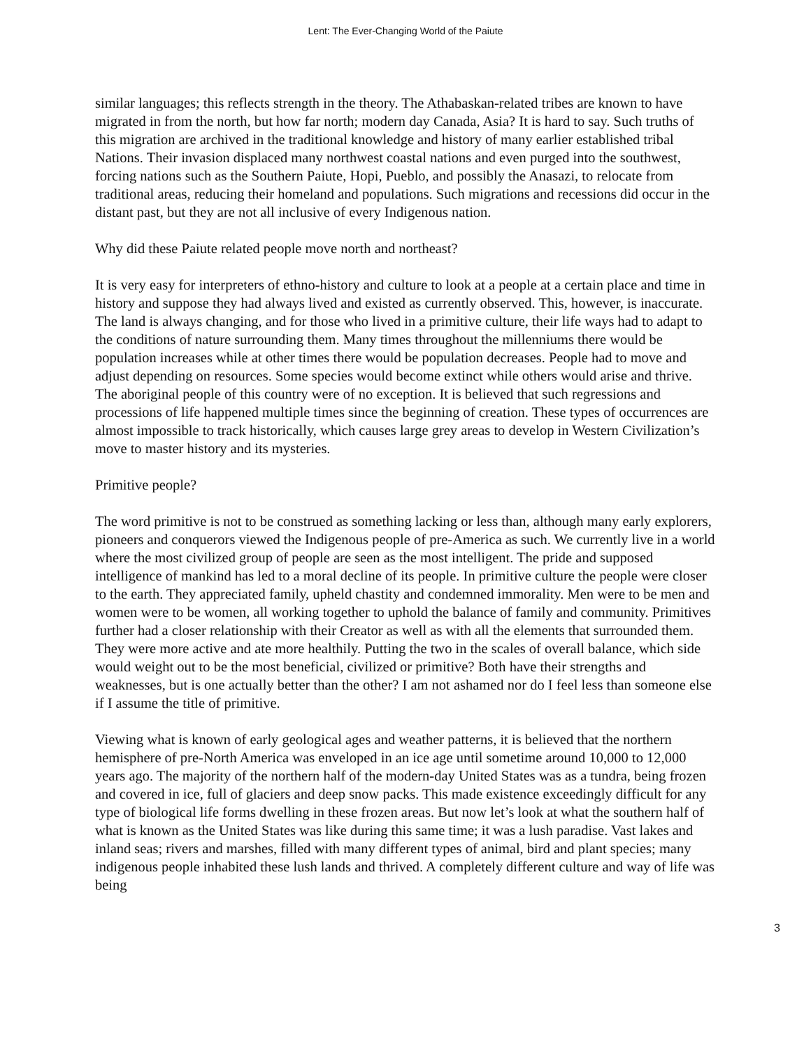Lent: The Ever-Changing World of the Paiute
similar languages; this reflects strength in the theory. The Athabaskan-related tribes are known to have migrated in from the north, but how far north; modern day Canada, Asia? It is hard to say. Such truths of this migration are archived in the traditional knowledge and history of many earlier established tribal Nations. Their invasion displaced many northwest coastal nations and even purged into the southwest, forcing nations such as the Southern Paiute, Hopi, Pueblo, and possibly the Anasazi, to relocate from traditional areas, reducing their homeland and populations. Such migrations and recessions did occur in the distant past, but they are not all inclusive of every Indigenous nation.
Why did these Paiute related people move north and northeast?
It is very easy for interpreters of ethno-history and culture to look at a people at a certain place and time in history and suppose they had always lived and existed as currently observed. This, however, is inaccurate. The land is always changing, and for those who lived in a primitive culture, their life ways had to adapt to the conditions of nature surrounding them. Many times throughout the millenniums there would be population increases while at other times there would be population decreases. People had to move and adjust depending on resources. Some species would become extinct while others would arise and thrive. The aboriginal people of this country were of no exception. It is believed that such regressions and processions of life happened multiple times since the beginning of creation. These types of occurrences are almost impossible to track historically, which causes large grey areas to develop in Western Civilization’s move to master history and its mysteries.
Primitive people?
The word primitive is not to be construed as something lacking or less than, although many early explorers, pioneers and conquerors viewed the Indigenous people of pre-America as such. We currently live in a world where the most civilized group of people are seen as the most intelligent. The pride and supposed intelligence of mankind has led to a moral decline of its people. In primitive culture the people were closer to the earth. They appreciated family, upheld chastity and condemned immorality. Men were to be men and women were to be women, all working together to uphold the balance of family and community. Primitives further had a closer relationship with their Creator as well as with all the elements that surrounded them. They were more active and ate more healthily. Putting the two in the scales of overall balance, which side would weight out to be the most beneficial, civilized or primitive? Both have their strengths and weaknesses, but is one actually better than the other? I am not ashamed nor do I feel less than someone else if I assume the title of primitive.
Viewing what is known of early geological ages and weather patterns, it is believed that the northern hemisphere of pre-North America was enveloped in an ice age until sometime around 10,000 to 12,000 years ago. The majority of the northern half of the modern-day United States was as a tundra, being frozen and covered in ice, full of glaciers and deep snow packs. This made existence exceedingly difficult for any type of biological life forms dwelling in these frozen areas. But now let’s look at what the southern half of what is known as the United States was like during this same time; it was a lush paradise. Vast lakes and inland seas; rivers and marshes, filled with many different types of animal, bird and plant species; many indigenous people inhabited these lush lands and thrived. A completely different culture and way of life was being
3